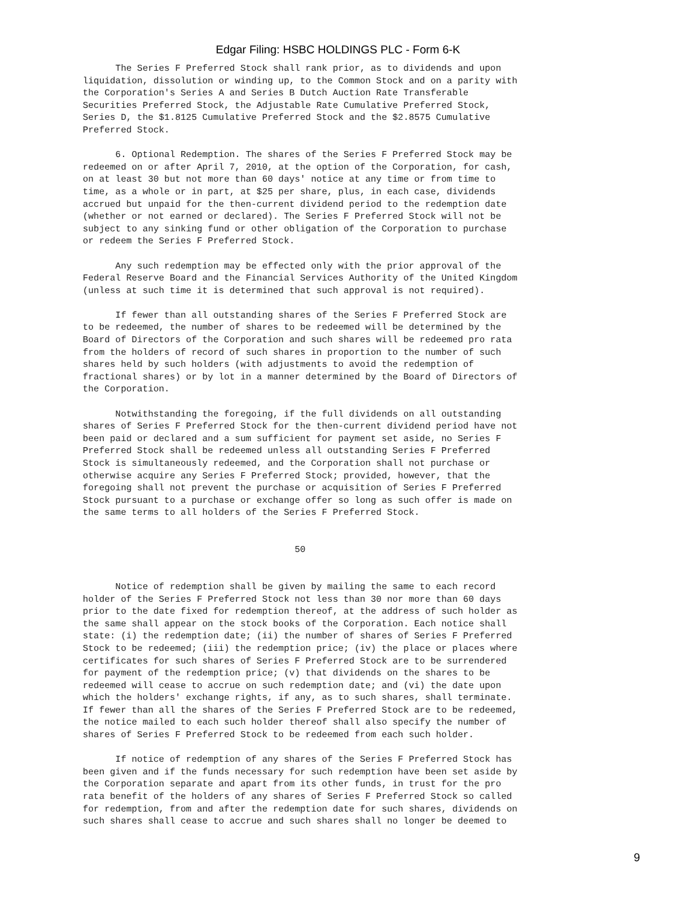Edgar Filing: HSBC HOLDINGS PLC - Form 6-K
      The Series F Preferred Stock shall rank prior, as to dividends and upon
liquidation, dissolution or winding up, to the Common Stock and on a parity with
the Corporation's Series A and Series B Dutch Auction Rate Transferable
Securities Preferred Stock, the Adjustable Rate Cumulative Preferred Stock,
Series D, the $1.8125 Cumulative Preferred Stock and the $2.8575 Cumulative
Preferred Stock.

      6. Optional Redemption. The shares of the Series F Preferred Stock may be
redeemed on or after April 7, 2010, at the option of the Corporation, for cash,
on at least 30 but not more than 60 days' notice at any time or from time to
time, as a whole or in part, at $25 per share, plus, in each case, dividends
accrued but unpaid for the then-current dividend period to the redemption date
(whether or not earned or declared). The Series F Preferred Stock will not be
subject to any sinking fund or other obligation of the Corporation to purchase
or redeem the Series F Preferred Stock.

      Any such redemption may be effected only with the prior approval of the
Federal Reserve Board and the Financial Services Authority of the United Kingdom
(unless at such time it is determined that such approval is not required).

      If fewer than all outstanding shares of the Series F Preferred Stock are
to be redeemed, the number of shares to be redeemed will be determined by the
Board of Directors of the Corporation and such shares will be redeemed pro rata
from the holders of record of such shares in proportion to the number of such
shares held by such holders (with adjustments to avoid the redemption of
fractional shares) or by lot in a manner determined by the Board of Directors of
the Corporation.

      Notwithstanding the foregoing, if the full dividends on all outstanding
shares of Series F Preferred Stock for the then-current dividend period have not
been paid or declared and a sum sufficient for payment set aside, no Series F
Preferred Stock shall be redeemed unless all outstanding Series F Preferred
Stock is simultaneously redeemed, and the Corporation shall not purchase or
otherwise acquire any Series F Preferred Stock; provided, however, that the
foregoing shall not prevent the purchase or acquisition of Series F Preferred
Stock pursuant to a purchase or exchange offer so long as such offer is made on
the same terms to all holders of the Series F Preferred Stock.


                                       50


      Notice of redemption shall be given by mailing the same to each record
holder of the Series F Preferred Stock not less than 30 nor more than 60 days
prior to the date fixed for redemption thereof, at the address of such holder as
the same shall appear on the stock books of the Corporation. Each notice shall
state: (i) the redemption date; (ii) the number of shares of Series F Preferred
Stock to be redeemed; (iii) the redemption price; (iv) the place or places where
certificates for such shares of Series F Preferred Stock are to be surrendered
for payment of the redemption price; (v) that dividends on the shares to be
redeemed will cease to accrue on such redemption date; and (vi) the date upon
which the holders' exchange rights, if any, as to such shares, shall terminate.
If fewer than all the shares of the Series F Preferred Stock are to be redeemed,
the notice mailed to each such holder thereof shall also specify the number of
shares of Series F Preferred Stock to be redeemed from each such holder.

      If notice of redemption of any shares of the Series F Preferred Stock has
been given and if the funds necessary for such redemption have been set aside by
the Corporation separate and apart from its other funds, in trust for the pro
rata benefit of the holders of any shares of Series F Preferred Stock so called
for redemption, from and after the redemption date for such shares, dividends on
such shares shall cease to accrue and such shares shall no longer be deemed to
9